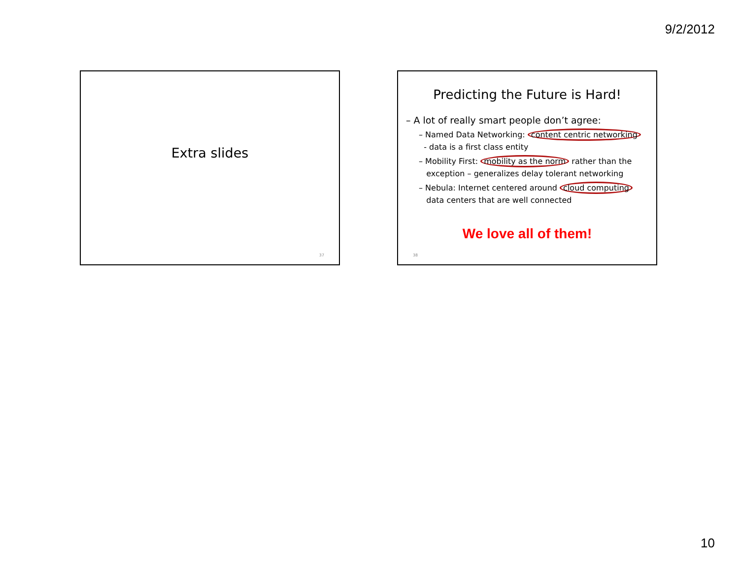9/2/2012
Extra slides
37
Predicting the Future is Hard!
– A lot of really smart people don’t agree:
– Named Data Networking: content centric networking
- data is a first class entity
– Mobility First: mobility as the norm rather than the
exception – generalizes delay tolerant networking
– Nebula: Internet centered around cloud computing
data centers that are well connected
We love all of them!
38
10